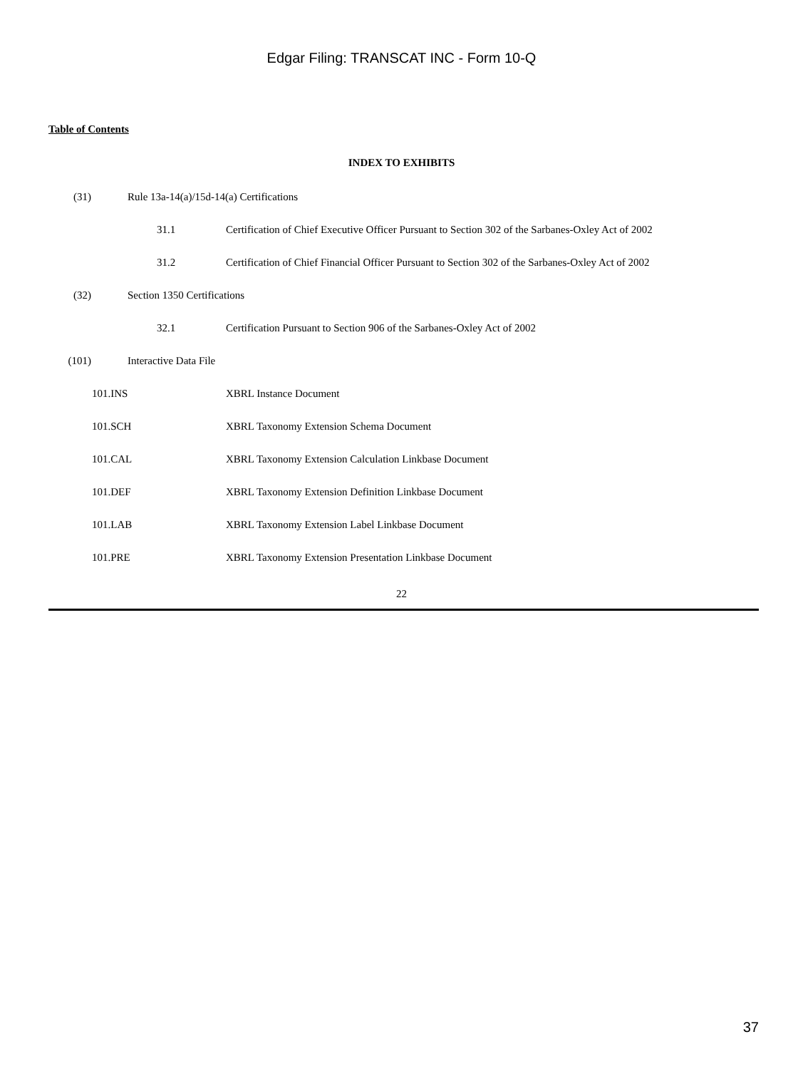Edgar Filing: TRANSCAT INC - Form 10-Q
Table of Contents
INDEX TO EXHIBITS
(31) Rule 13a-14(a)/15d-14(a) Certifications
31.1 Certification of Chief Executive Officer Pursuant to Section 302 of the Sarbanes-Oxley Act of 2002
31.2 Certification of Chief Financial Officer Pursuant to Section 302 of the Sarbanes-Oxley Act of 2002
(32) Section 1350 Certifications
32.1 Certification Pursuant to Section 906 of the Sarbanes-Oxley Act of 2002
(101) Interactive Data File
101.INS XBRL Instance Document
101.SCH XBRL Taxonomy Extension Schema Document
101.CAL XBRL Taxonomy Extension Calculation Linkbase Document
101.DEF XBRL Taxonomy Extension Definition Linkbase Document
101.LAB XBRL Taxonomy Extension Label Linkbase Document
101.PRE XBRL Taxonomy Extension Presentation Linkbase Document
22
37